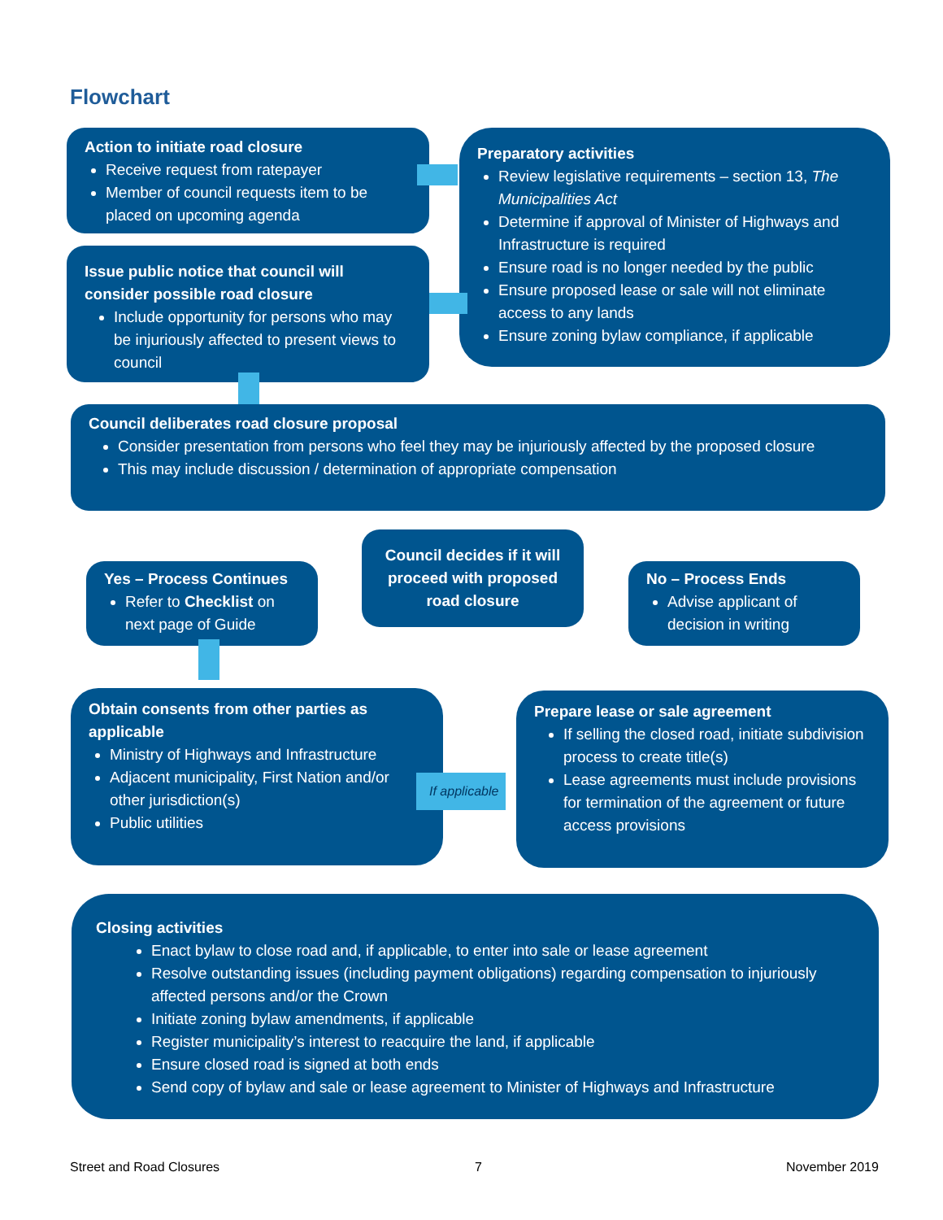Flowchart
Action to initiate road closure
Receive request from ratepayer
Member of council requests item to be placed on upcoming agenda
Preparatory activities
Review legislative requirements – section 13, The Municipalities Act
Determine if approval of Minister of Highways and Infrastructure is required
Ensure road is no longer needed by the public
Ensure proposed lease or sale will not eliminate access to any lands
Ensure zoning bylaw compliance, if applicable
Issue public notice that council will consider possible road closure
Include opportunity for persons who may be injuriously affected to present views to council
Council deliberates road closure proposal
Consider presentation from persons who feel they may be injuriously affected by the proposed closure
This may include discussion / determination of appropriate compensation
Yes – Process Continues
Refer to Checklist on next page of Guide
Council decides if it will proceed with proposed road closure
No – Process Ends
Advise applicant of decision in writing
Obtain consents from other parties as applicable
Ministry of Highways and Infrastructure
Adjacent municipality, First Nation and/or other jurisdiction(s)
Public utilities
If applicable
Prepare lease or sale agreement
If selling the closed road, initiate subdivision process to create title(s)
Lease agreements must include provisions for termination of the agreement or future access provisions
Closing activities
Enact bylaw to close road and, if applicable, to enter into sale or lease agreement
Resolve outstanding issues (including payment obligations) regarding compensation to injuriously affected persons and/or the Crown
Initiate zoning bylaw amendments, if applicable
Register municipality’s interest to reacquire the land, if applicable
Ensure closed road is signed at both ends
Send copy of bylaw and sale or lease agreement to Minister of Highways and Infrastructure
Street and Road Closures 7 November 2019